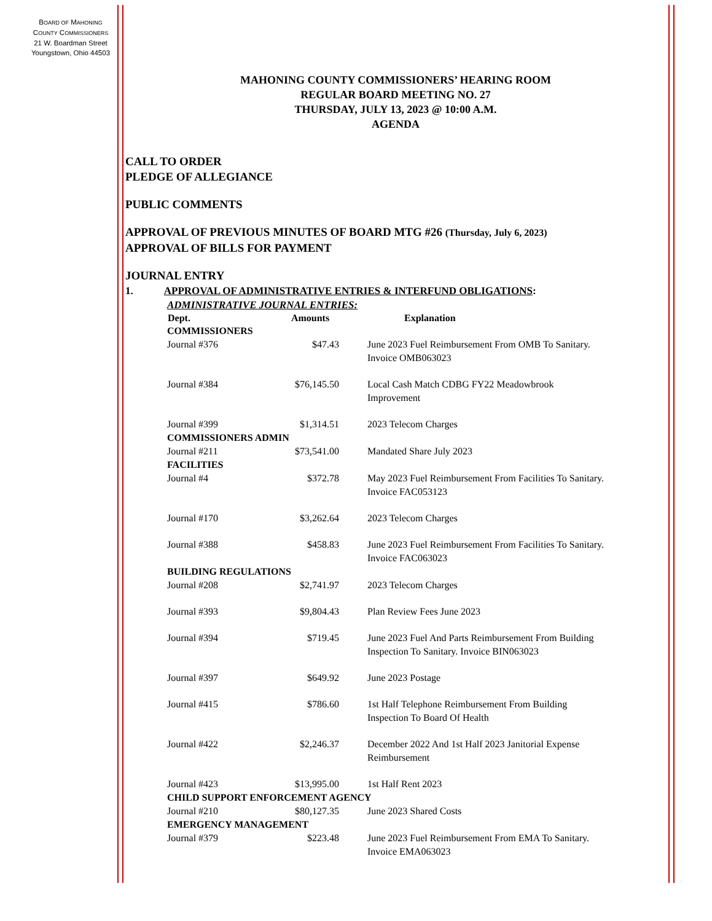BOARD OF MAHONING
COUNTY COMMISSIONERS
21 W. Boardman Street
Youngstown, Ohio 44503
MAHONING COUNTY COMMISSIONERS’ HEARING ROOM
REGULAR BOARD MEETING NO. 27
THURSDAY, JULY 13, 2023 @ 10:00 A.M.
AGENDA
CALL TO ORDER
PLEDGE OF ALLEGIANCE
PUBLIC COMMENTS
APPROVAL OF PREVIOUS MINUTES OF BOARD MTG #26 (Thursday, July 6, 2023)
APPROVAL OF BILLS FOR PAYMENT
JOURNAL ENTRY
1. APPROVAL OF ADMINISTRATIVE ENTRIES & INTERFUND OBLIGATIONS:
ADMINISTRATIVE JOURNAL ENTRIES:
| Dept. | Amounts | Explanation |
| --- | --- | --- |
| COMMISSIONERS | | |
| Journal #376 | $47.43 | June 2023 Fuel Reimbursement From OMB To Sanitary. Invoice OMB063023 |
| Journal #384 | $76,145.50 | Local Cash Match CDBG FY22 Meadowbrook Improvement |
| Journal #399 | $1,314.51 | 2023 Telecom Charges |
| COMMISSIONERS ADMIN | | |
| Journal #211 | $73,541.00 | Mandated Share July 2023 |
| FACILITIES | | |
| Journal #4 | $372.78 | May 2023 Fuel Reimbursement From Facilities To Sanitary. Invoice FAC053123 |
| Journal #170 | $3,262.64 | 2023 Telecom Charges |
| Journal #388 | $458.83 | June 2023 Fuel Reimbursement From Facilities To Sanitary. Invoice FAC063023 |
| BUILDING REGULATIONS | | |
| Journal #208 | $2,741.97 | 2023 Telecom Charges |
| Journal #393 | $9,804.43 | Plan Review Fees June 2023 |
| Journal #394 | $719.45 | June 2023 Fuel And Parts Reimbursement From Building Inspection To Sanitary. Invoice BIN063023 |
| Journal #397 | $649.92 | June 2023 Postage |
| Journal #415 | $786.60 | 1st Half Telephone Reimbursement From Building Inspection To Board Of Health |
| Journal #422 | $2,246.37 | December 2022 And 1st Half 2023 Janitorial Expense Reimbursement |
| Journal #423 | $13,995.00 | 1st Half Rent 2023 |
| CHILD SUPPORT ENFORCEMENT AGENCY | | |
| Journal #210 | $80,127.35 | June 2023 Shared Costs |
| EMERGENCY MANAGEMENT | | |
| Journal #379 | $223.48 | June 2023 Fuel Reimbursement From EMA To Sanitary. Invoice EMA063023 |